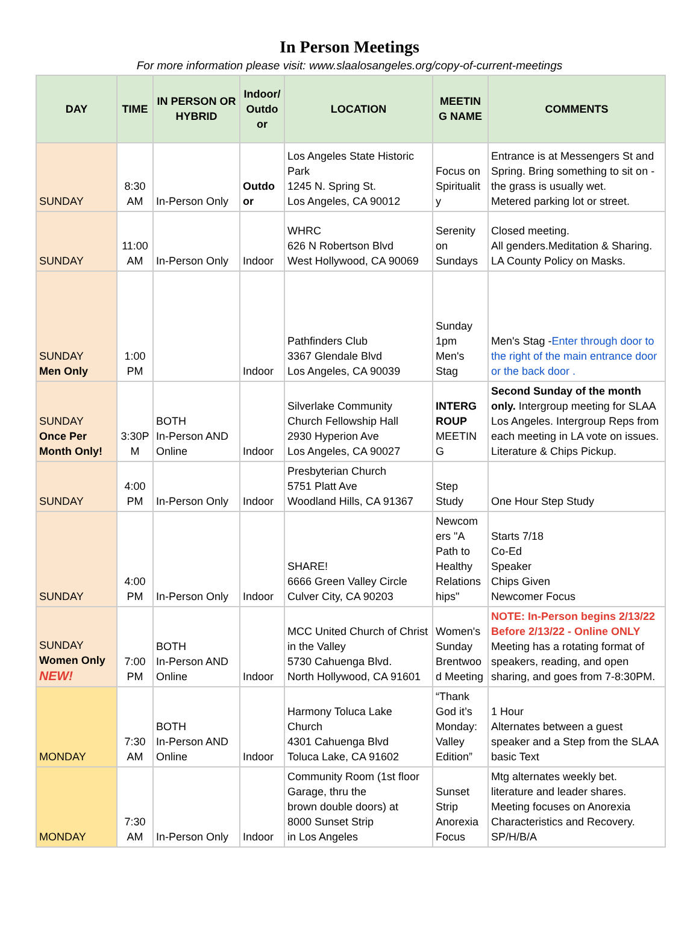In Person Meetings
For more information please visit: www.slaalosangeles.org/copy-of-current-meetings
| DAY | TIME | IN PERSON OR HYBRID | Indoor/ Outdo or | LOCATION | MEETIN G NAME | COMMENTS |
| --- | --- | --- | --- | --- | --- | --- |
| SUNDAY | 8:30 AM | In-Person Only | Outdo or | Los Angeles State Historic Park 1245 N. Spring St. Los Angeles, CA 90012 | Focus on Spiritualit y | Entrance is at Messengers St and Spring. Bring something to sit on - the grass is usually wet. Metered parking lot or street. |
| SUNDAY | 11:00 AM | In-Person Only | Indoor | WHRC 626 N Robertson Blvd West Hollywood, CA 90069 | Serenity on Sundays | Closed meeting. All genders.Meditation & Sharing. LA County Policy on Masks. |
| SUNDAY Men Only | 1:00 PM | | Indoor | Pathfinders Club 3367 Glendale Blvd Los Angeles, CA 90039 | Sunday 1pm Men's Stag | Men's Stag - Enter through door to the right of the main entrance door or the back door . |
| SUNDAY Once Per Month Only! | 3:30P M | BOTH In-Person AND Online | Indoor | Silverlake Community Church Fellowship Hall 2930 Hyperion Ave Los Angeles, CA 90027 | INTERG ROUP MEETIN G | Second Sunday of the month only. Intergroup meeting for SLAA Los Angeles. Intergroup Reps from each meeting in LA vote on issues. Literature & Chips Pickup. |
| SUNDAY | 4:00 PM | In-Person Only | Indoor | Presbyterian Church 5751 Platt Ave Woodland Hills, CA 91367 | Step Study | One Hour Step Study |
| SUNDAY | 4:00 PM | In-Person Only | Indoor | SHARE! 6666 Green Valley Circle Culver City, CA 90203 | Newcom ers "A Path to Healthy Relations hips" | Starts 7/18 Co-Ed Speaker Chips Given Newcomer Focus |
| SUNDAY Women Only NEW! | 7:00 PM | BOTH In-Person AND Online | Indoor | MCC United Church of Christ in the Valley 5730 Cahuenga Blvd. North Hollywood, CA 91601 | Women's Sunday Brentwoo d Meeting | NOTE: In-Person begins 2/13/22 Before 2/13/22 - Online ONLY Meeting has a rotating format of speakers, reading, and open sharing, and goes from 7-8:30PM. |
| MONDAY | 7:30 AM | BOTH In-Person AND Online | Indoor | Harmony Toluca Lake Church 4301 Cahuenga Blvd Toluca Lake, CA 91602 | “Thank God it’s Monday: Valley Edition” | 1 Hour Alternates between a guest speaker and a Step from the SLAA basic Text |
| MONDAY | 7:30 AM | In-Person Only | Indoor | Community Room (1st floor Garage, thru the brown double doors) at 8000 Sunset Strip in Los Angeles | Sunset Strip Anorexia Focus | Mtg alternates weekly bet. literature and leader shares. Meeting focuses on Anorexia Characteristics and Recovery. SP/H/B/A |